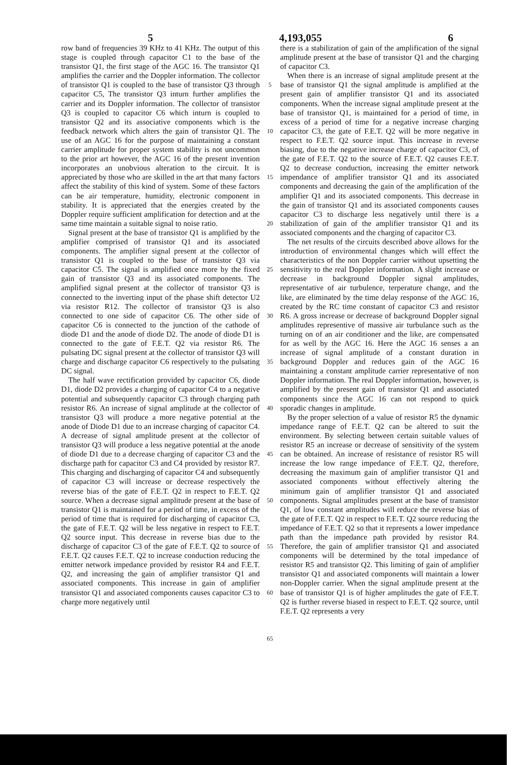5 4,193,055 6
row band of frequencies 39 KHz to 41 KHz. The output of this stage is coupled through capacitor C1 to the base of the transistor Q1, the first stage of the AGC 16. The transistor Q1 amplifies the carrier and the Doppler information. The collector of transistor Q1 is coupled to the base of transistor Q3 through capacitor C5, The transistor Q3 inturn further amplifies the carrier and its Doppler information. The collector of transistor Q3 is coupled to capacitor C6 which inturn is coupled to transistor Q2 and its associative components which is the feedback network which alters the gain of transistor Q1. The use of an AGC 16 for the purpose of maintaining a constant carrier amplitude for proper system stability is not uncommon to the prior art however, the AGC 16 of the present invention incorporates an unobvious alteration to the circuit. It is appreciated by those who are skilled in the art that many factors affect the stability of this kind of system. Some of these factors can be air temperature, humidity, electronic component in stability. It is appreciated that the energies created by the Doppler require sufficient amplification for detection and at the same time maintain a suitable signal to noise ratio.
Signal present at the base of transistor Q1 is amplified by the amplifier comprised of transistor Q1 and its associated components. The amplifier signal present at the collector of transistor Q1 is coupled to the base of transistor Q3 via capacitor C5. The signal is amplified once more by the fixed gain of transistor Q3 and its associated components. The amplified signal present at the collector of transistor Q3 is connected to the inverting input of the phase shift detector U2 via resistor R12. The collector of transistor Q3 is also connected to one side of capacitor C6. The other side of capacitor C6 is connected to the junction of the cathode of diode D1 and the anode of diode D2. The anode of diode D1 is connected to the gate of F.E.T. Q2 via resistor R6. The pulsating DC signal present at the collector of transistor Q3 will charge and discharge capacitor C6 respectively to the pulsating DC signal.
The half wave rectification provided by capacitor C6, diode D1, diode D2 provides a charging of capacitor C4 to a negative potential and subsequently capacitor C3 through charging path resistor R6. An increase of signal amplitude at the collector of transistor Q3 will produce a more negative potential at the anode of Diode D1 due to an increase charging of capacitor C4. A decrease of signal amplitude present at the collector of transistor Q3 will produce a less negative potential at the anode of diode D1 due to a decrease charging of capacitor C3 and the discharge path for capacitor C3 and C4 provided by resistor R7. This charging and discharging of capacitor C4 and subsequently of capacitor C3 will increase or decrease respectively the reverse bias of the gate of F.E.T. Q2 in respect to F.E.T. Q2 source. When a decrease signal amplitude present at the base of transistor Q1 is maintained for a period of time, in excess of the period of time that is required for discharging of capacitor C3, the gate of F.E.T. Q2 will be less negative in respect to F.E.T. Q2 source input. This decrease in reverse bias due to the discharge of capacitor C3 of the gate of F.E.T. Q2 to source of F.E.T. Q2 causes F.E.T. Q2 to increase conduction reducing the emitter network impedance provided by resistor R4 and F.E.T. Q2, and increasing the gain of amplifier transistor Q1 and associated components. This increase in gain of amplifier transistor Q1 and associated components causes capacitor C3 to charge more negatively until
5
10
15
20
25
30
35
40
45
50
55
60
65
there is a stabilization of gain of the amplification of the signal amplitude present at the base of transistor Q1 and the charging of capacitor C3.
When there is an increase of signal amplitude present at the base of transistor Q1 the signal amplitude is amplified at the present gain of amplifier transistor Q1 and its associated components. When the increase signal amplitude present at the base of transistor Q1, is maintained for a period of time, in excess of a period of time for a negative increase charging capacitor C3, the gate of F.E.T. Q2 will be more negative in respect to F.E.T. Q2 source input. This increase in reverse biasing, due to the negative increase charge of capacitor C3, of the gate of F.E.T. Q2 to the source of F.E.T. Q2 causes F.E.T. Q2 to decrease conduction, increasing the emitter network impendance of amplifier transistor Q1 and its associated components and decreasing the gain of the amplification of the amplifier Q1 and its associated components. This decrease in the gain of transistor Q1 and its associated components causes capacitor C3 to discharge less negatively until there is a stabilization of gain of the amplifier transistor Q1 and its associated components and the charging of capacitor C3.
The net results of the circuits described above allows for the introduction of environmental changes which will effect the characteristics of the non Doppler carrier without upsetting the sensitivity to the real Doppler information. A slight increase or decrease in background Doppler signal amplitudes, representative of air turbulence, terperature change, and the like, are eliminated by the time delay response of the AGC 16, created by the RC time constant of capacitor C3 and resistor R6. A gross increase or decrease of background Doppler signal amplitudes representive of massive air turbulance such as the turning on of an air conditioner and the like, are compensated for as well by the AGC 16. Here the AGC 16 senses a an increase of signal amplitude of a constant duration in background Doppler and reduces gain of the AGC 16 maintaining a constant amplitude carrier representative of non Doppler information. The real Doppler information, however, is amplified by the present gain of transistor Q1 and associated components since the AGC 16 can not respond to quick sporadic changes in amplitude.
By the proper selection of a value of resistor R5 the dynamic impedance range of F.E.T. Q2 can be altered to suit the environment. By selecting between certain suitable values of resistor R5 an increase or decrease of sensitivity of the system can be obtained. An increase of resistance of resistor R5 will increase the low range impedance of F.E.T. Q2, therefore, decreasing the maximum gain of amplifier transistor Q1 and associated components without effectively altering the minimum gain of amplifier transistor Q1 and associated components. Signal amplitudes present at the base of transistor Q1, of low constant amplitudes will reduce the reverse bias of the gate of F.E.T. Q2 in respect to F.E.T. Q2 source reducing the impedance of F.E.T. Q2 so that it represents a lower impedance path than the impedance path provided by resistor R4. Therefore, the gain of amplifier transistor Q1 and associated components will be determined by the total impedance of resistor R5 and transistor Q2. This limiting of gain of amplifier transistor Q1 and associated components will maintain a lower non-Doppler carrier. When the signal amplitude present at the base of transistor Q1 is of higher amplitudes the gate of F.E.T. Q2 is further reverse biased in respect to F.E.T. Q2 source, until F.E.T. Q2 represents a very